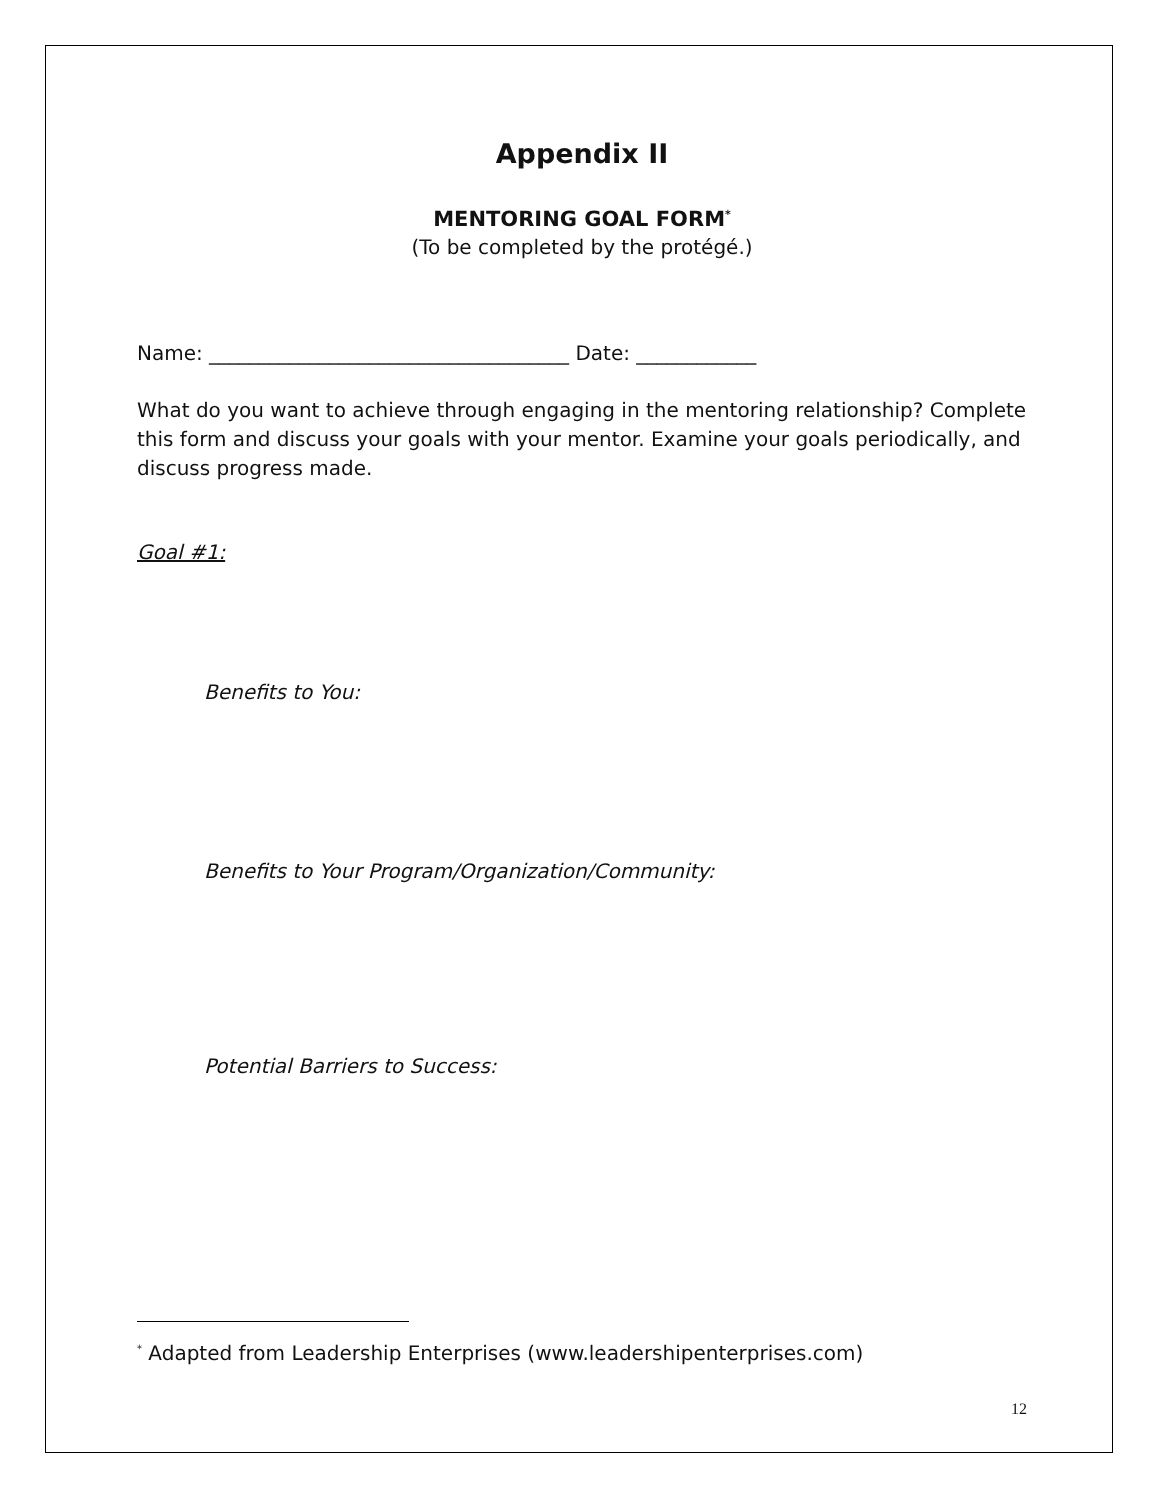Appendix II
MENTORING GOAL FORM<sup>*</sup>
(To be completed by the protégé.)
Name: ____________________________________ Date: ____________
What do you want to achieve through engaging in the mentoring relationship? Complete this form and discuss your goals with your mentor. Examine your goals periodically, and discuss progress made.
Goal #1:
Benefits to You:
Benefits to Your Program/Organization/Community:
Potential Barriers to Success:
<sup>*</sup> Adapted from Leadership Enterprises (www.leadershipenterprises.com)
12